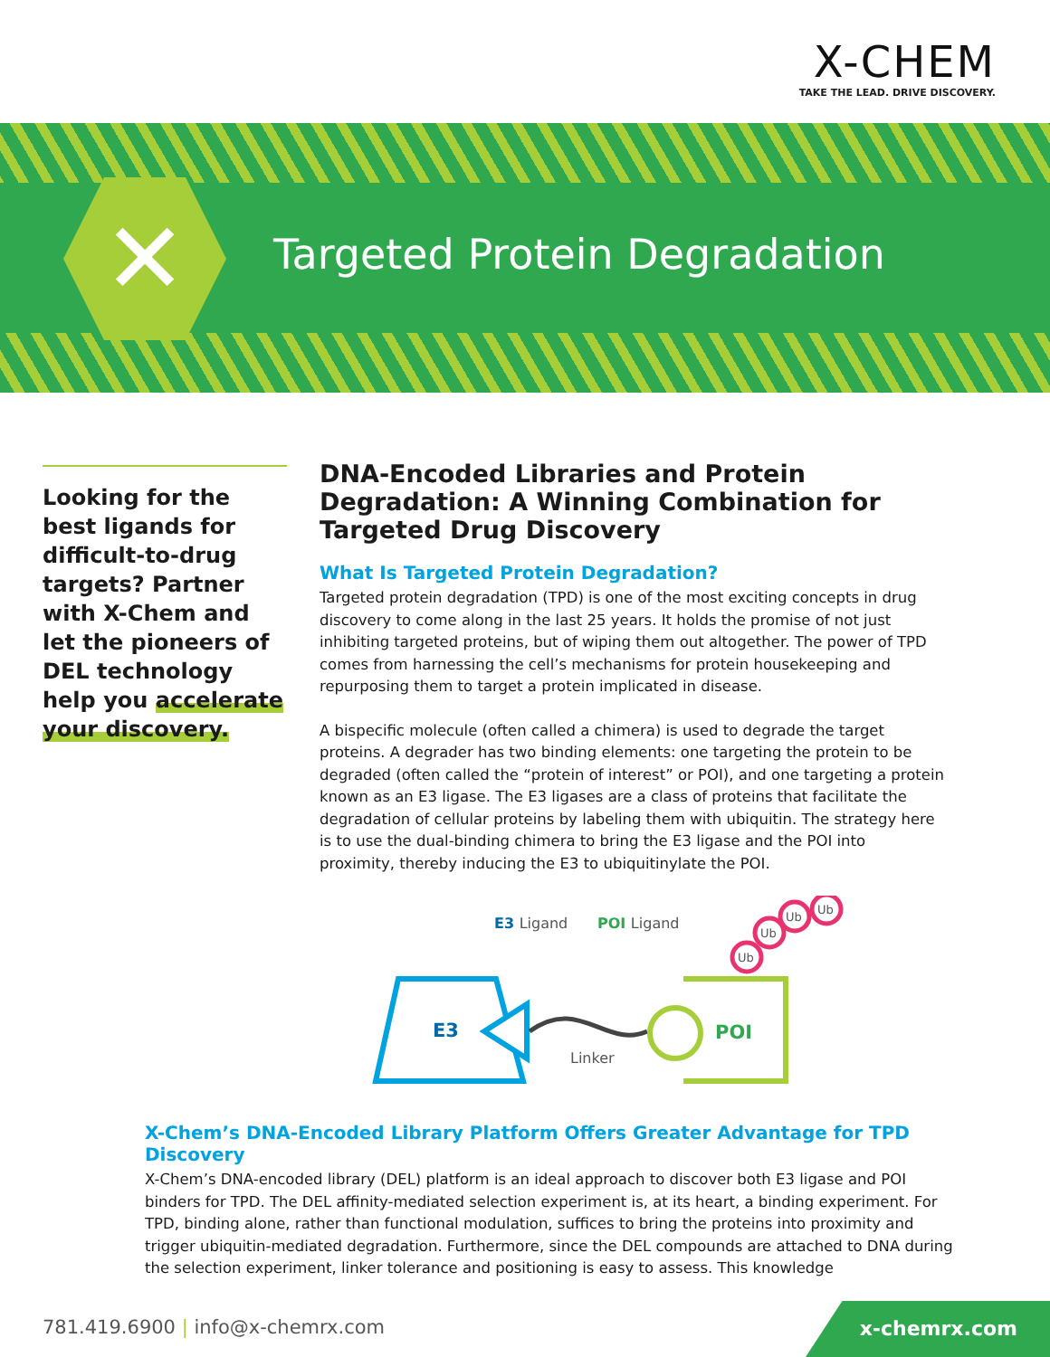X-CHEM
TAKE THE LEAD. DRIVE DISCOVERY.
✕ Targeted Protein Degradation
Looking for the best ligands for difficult-to-drug targets? Partner with X-Chem and let the pioneers of DEL technology help you accelerate your discovery.
DNA-Encoded Libraries and Protein Degradation: A Winning Combination for Targeted Drug Discovery
What Is Targeted Protein Degradation?
Targeted protein degradation (TPD) is one of the most exciting concepts in drug discovery to come along in the last 25 years. It holds the promise of not just inhibiting targeted proteins, but of wiping them out altogether. The power of TPD comes from harnessing the cell’s mechanisms for protein housekeeping and repurposing them to target a protein implicated in disease.
A bispecific molecule (often called a chimera) is used to degrade the target proteins. A degrader has two binding elements: one targeting the protein to be degraded (often called the “protein of interest” or POI), and one targeting a protein known as an E3 ligase. The E3 ligases are a class of proteins that facilitate the degradation of cellular proteins by labeling them with ubiquitin. The strategy here is to use the dual-binding chimera to bring the E3 ligase and the POI into proximity, thereby inducing the E3 to ubiquitinylate the POI.
E3 Ligand
POI Ligand
E3
Linker
POI
Ub
Ub
Ub
Ub
X-Chem’s DNA-Encoded Library Platform Offers Greater Advantage for TPD Discovery
X-Chem’s DNA-encoded library (DEL) platform is an ideal approach to discover both E3 ligase and POI binders for TPD. The DEL affinity-mediated selection experiment is, at its heart, a binding experiment. For TPD, binding alone, rather than functional modulation, suffices to bring the proteins into proximity and trigger ubiquitin-mediated degradation. Furthermore, since the DEL compounds are attached to DNA during the selection experiment, linker tolerance and positioning is easy to assess. This knowledge
781.419.6900 | info@x-chemrx.com
x-chemrx.com